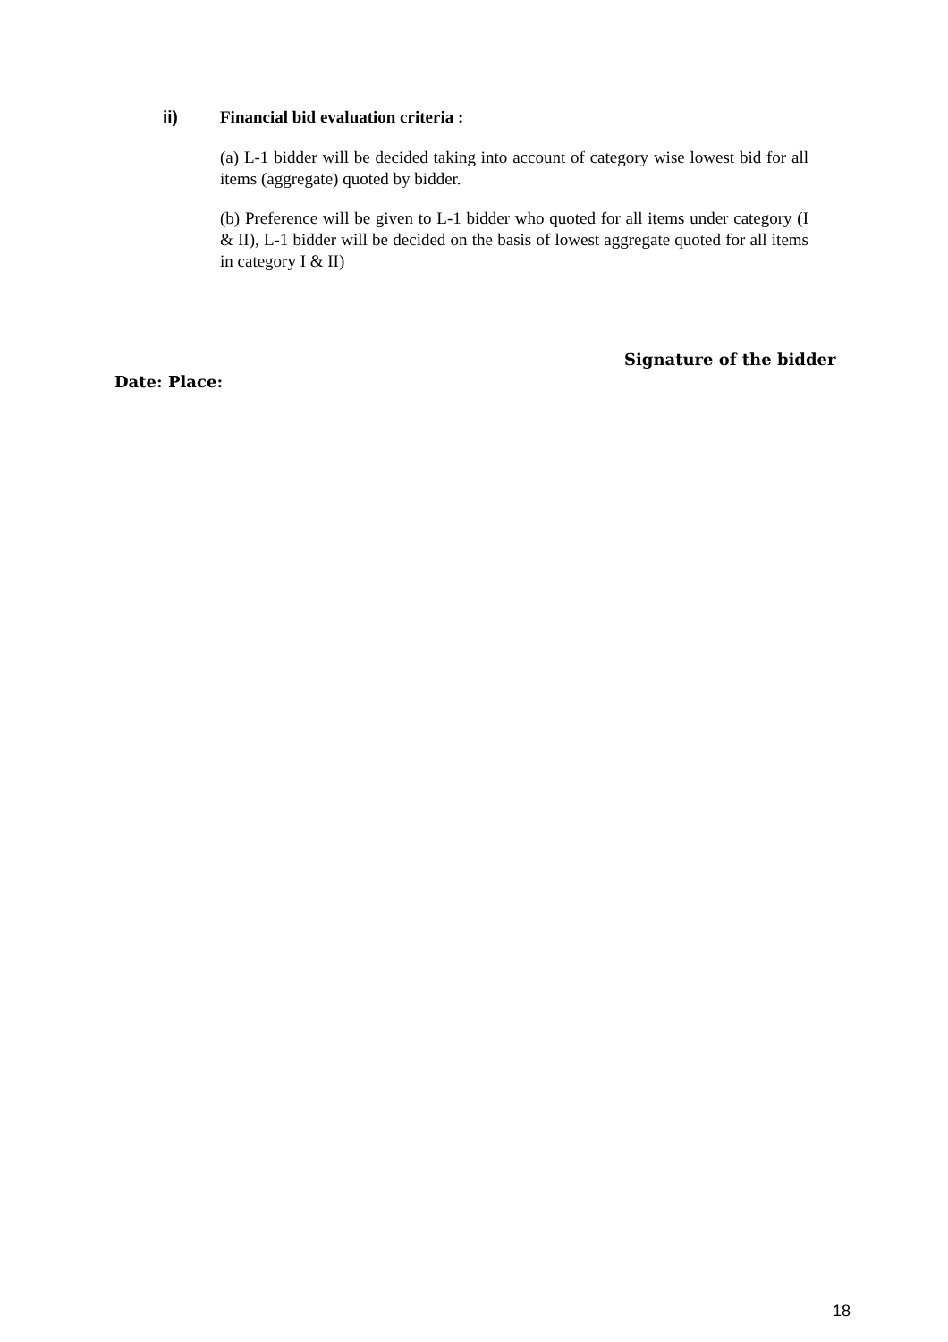ii) Financial bid evaluation criteria :
(a) L-1 bidder will be decided taking into account of category wise lowest bid for all items (aggregate) quoted by bidder.
(b) Preference will be given to L-1 bidder who quoted for all items under category (I & II), L-1 bidder will be decided on the basis of lowest aggregate quoted for all items in category I & II)
Signature of the bidder
Date: Place:
18